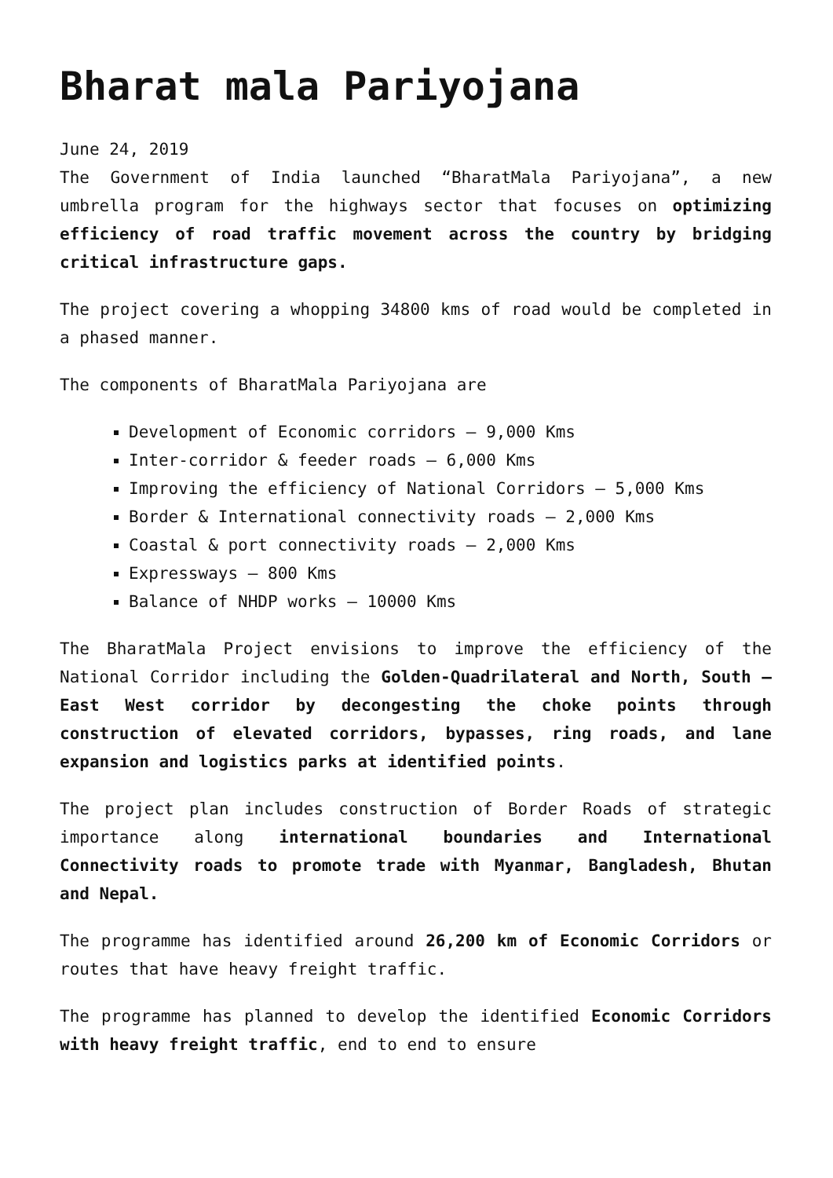Bharat mala Pariyojana
June 24, 2019
The Government of India launched “BharatMala Pariyojana”, a new umbrella program for the highways sector that focuses on optimizing efficiency of road traffic movement across the country by bridging critical infrastructure gaps.
The project covering a whopping 34800 kms of road would be completed in a phased manner.
The components of BharatMala Pariyojana are
Development of Economic corridors – 9,000 Kms
Inter-corridor & feeder roads – 6,000 Kms
Improving the efficiency of National Corridors – 5,000 Kms
Border & International connectivity roads – 2,000 Kms
Coastal & port connectivity roads – 2,000 Kms
Expressways – 800 Kms
Balance of NHDP works – 10000 Kms
The BharatMala Project envisions to improve the efficiency of the National Corridor including the Golden-Quadrilateral and North, South –East West corridor by decongesting the choke points through construction of elevated corridors, bypasses, ring roads, and lane expansion and logistics parks at identified points.
The project plan includes construction of Border Roads of strategic importance along international boundaries and International Connectivity roads to promote trade with Myanmar, Bangladesh, Bhutan and Nepal.
The programme has identified around 26,200 km of Economic Corridors or routes that have heavy freight traffic.
The programme has planned to develop the identified Economic Corridors with heavy freight traffic, end to end to ensure